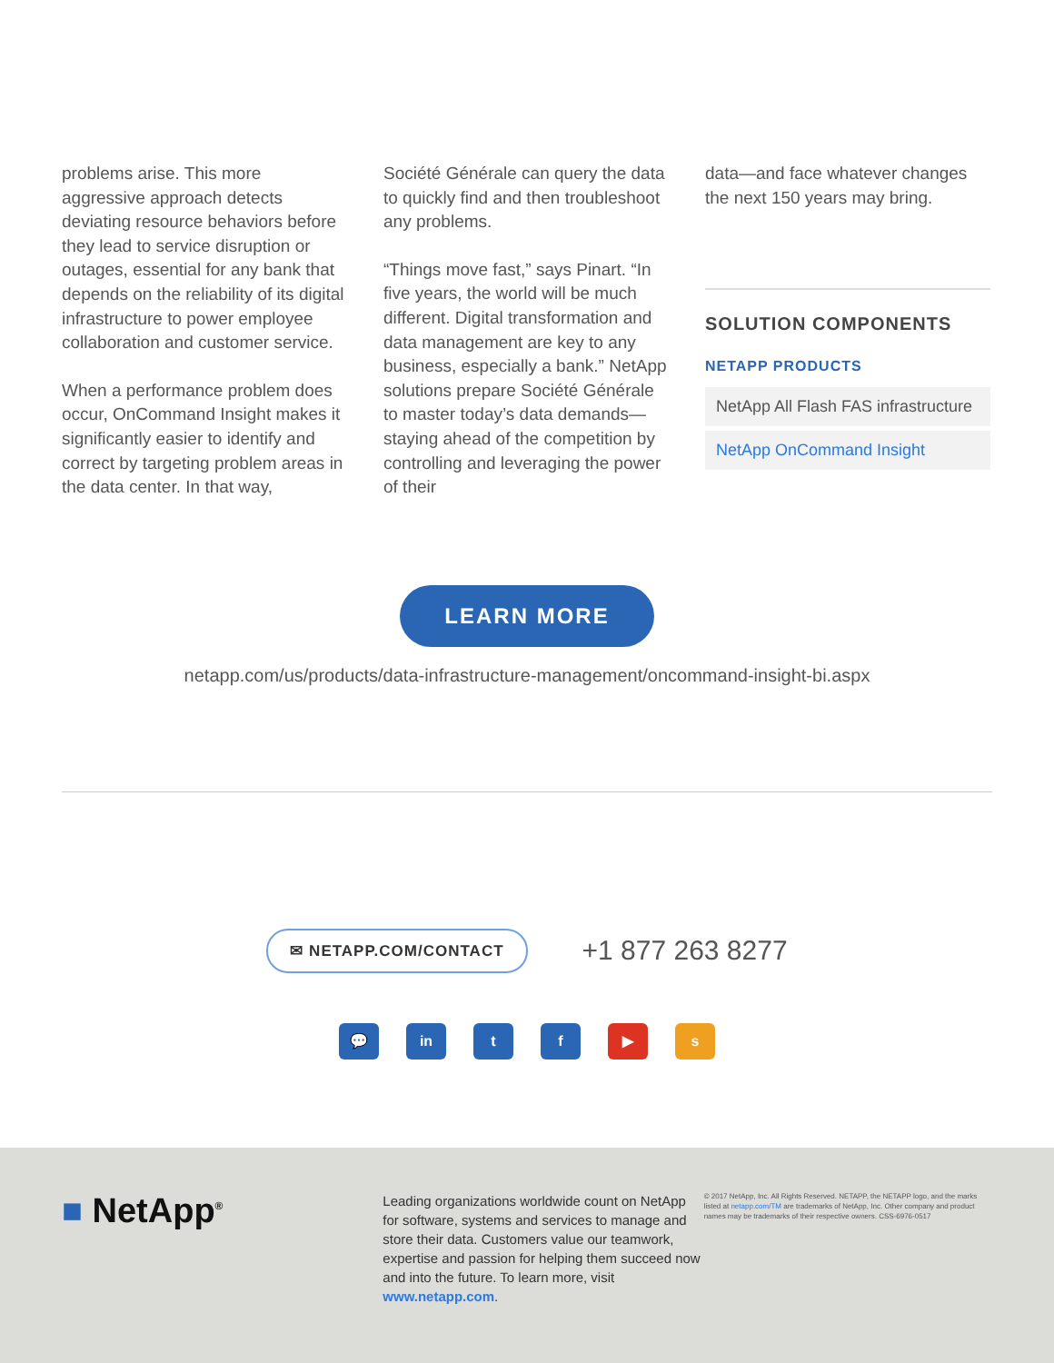problems arise. This more aggressive approach detects deviating resource behaviors before they lead to service disruption or outages, essential for any bank that depends on the reliability of its digital infrastructure to power employee collaboration and customer service.
When a performance problem does occur, OnCommand Insight makes it significantly easier to identify and correct by targeting problem areas in the data center. In that way,
Société Générale can query the data to quickly find and then troubleshoot any problems.
“Things move fast,” says Pinart. “In five years, the world will be much different. Digital transformation and data management are key to any business, especially a bank.” NetApp solutions prepare Société Générale to master today’s data demands—staying ahead of the competition by controlling and leveraging the power of their
data—and face whatever changes the next 150 years may bring.
SOLUTION COMPONENTS
NETAPP PRODUCTS
NetApp All Flash FAS infrastructure
NetApp OnCommand Insight
LEARN MORE
netapp.com/us/products/data-infrastructure-management/oncommand-insight-bi.aspx
✉ NETAPP.COM/CONTACT +1 877 263 8277
💬 in tf ▶ s
■ NetApp<sup>®</sup>
Leading organizations worldwide count on NetApp for software, systems and services to manage and store their data. Customers value our teamwork, expertise and passion for helping them succeed now and into the future. To learn more, visit www.netapp.com.
© 2017 NetApp, Inc. All Rights Reserved. NETAPP, the NETAPP logo, and the marks listed at netapp.com/TM are trademarks of NetApp, Inc. Other company and product names may be trademarks of their respective owners. CSS-6976-0517